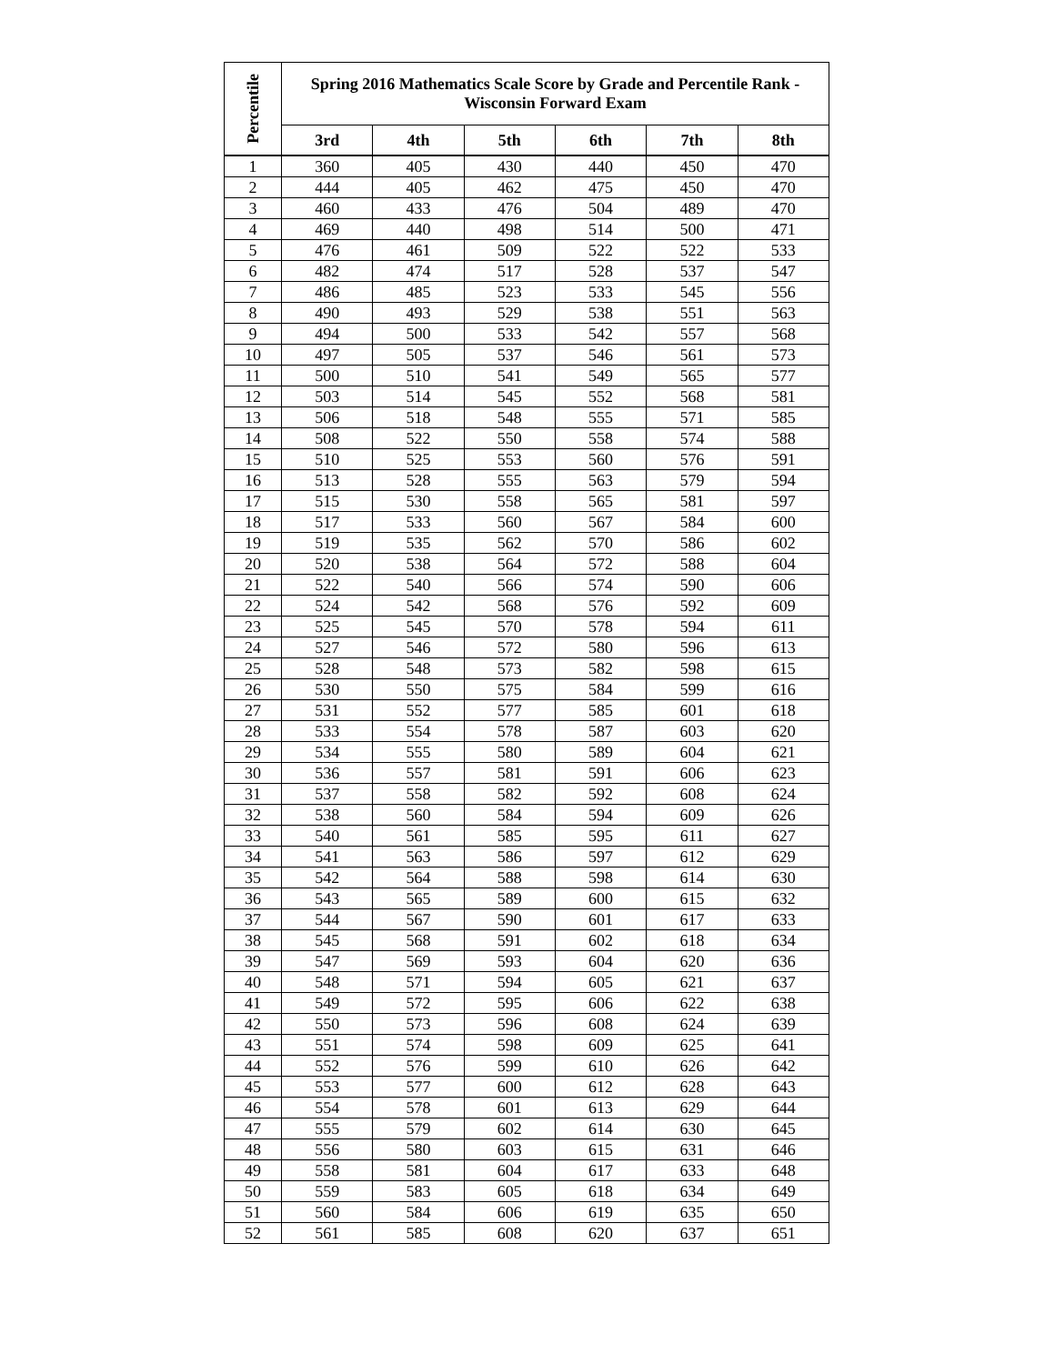| Percentile | Spring 2016 Mathematics Scale Score by Grade and Percentile Rank - Wisconsin Forward Exam | | | | | |
| --- | --- | --- | --- | --- | --- | --- |
| | 3rd | 4th | 5th | 6th | 7th | 8th |
| 1 | 360 | 405 | 430 | 440 | 450 | 470 |
| 2 | 444 | 405 | 462 | 475 | 450 | 470 |
| 3 | 460 | 433 | 476 | 504 | 489 | 470 |
| 4 | 469 | 440 | 498 | 514 | 500 | 471 |
| 5 | 476 | 461 | 509 | 522 | 522 | 533 |
| 6 | 482 | 474 | 517 | 528 | 537 | 547 |
| 7 | 486 | 485 | 523 | 533 | 545 | 556 |
| 8 | 490 | 493 | 529 | 538 | 551 | 563 |
| 9 | 494 | 500 | 533 | 542 | 557 | 568 |
| 10 | 497 | 505 | 537 | 546 | 561 | 573 |
| 11 | 500 | 510 | 541 | 549 | 565 | 577 |
| 12 | 503 | 514 | 545 | 552 | 568 | 581 |
| 13 | 506 | 518 | 548 | 555 | 571 | 585 |
| 14 | 508 | 522 | 550 | 558 | 574 | 588 |
| 15 | 510 | 525 | 553 | 560 | 576 | 591 |
| 16 | 513 | 528 | 555 | 563 | 579 | 594 |
| 17 | 515 | 530 | 558 | 565 | 581 | 597 |
| 18 | 517 | 533 | 560 | 567 | 584 | 600 |
| 19 | 519 | 535 | 562 | 570 | 586 | 602 |
| 20 | 520 | 538 | 564 | 572 | 588 | 604 |
| 21 | 522 | 540 | 566 | 574 | 590 | 606 |
| 22 | 524 | 542 | 568 | 576 | 592 | 609 |
| 23 | 525 | 545 | 570 | 578 | 594 | 611 |
| 24 | 527 | 546 | 572 | 580 | 596 | 613 |
| 25 | 528 | 548 | 573 | 582 | 598 | 615 |
| 26 | 530 | 550 | 575 | 584 | 599 | 616 |
| 27 | 531 | 552 | 577 | 585 | 601 | 618 |
| 28 | 533 | 554 | 578 | 587 | 603 | 620 |
| 29 | 534 | 555 | 580 | 589 | 604 | 621 |
| 30 | 536 | 557 | 581 | 591 | 606 | 623 |
| 31 | 537 | 558 | 582 | 592 | 608 | 624 |
| 32 | 538 | 560 | 584 | 594 | 609 | 626 |
| 33 | 540 | 561 | 585 | 595 | 611 | 627 |
| 34 | 541 | 563 | 586 | 597 | 612 | 629 |
| 35 | 542 | 564 | 588 | 598 | 614 | 630 |
| 36 | 543 | 565 | 589 | 600 | 615 | 632 |
| 37 | 544 | 567 | 590 | 601 | 617 | 633 |
| 38 | 545 | 568 | 591 | 602 | 618 | 634 |
| 39 | 547 | 569 | 593 | 604 | 620 | 636 |
| 40 | 548 | 571 | 594 | 605 | 621 | 637 |
| 41 | 549 | 572 | 595 | 606 | 622 | 638 |
| 42 | 550 | 573 | 596 | 608 | 624 | 639 |
| 43 | 551 | 574 | 598 | 609 | 625 | 641 |
| 44 | 552 | 576 | 599 | 610 | 626 | 642 |
| 45 | 553 | 577 | 600 | 612 | 628 | 643 |
| 46 | 554 | 578 | 601 | 613 | 629 | 644 |
| 47 | 555 | 579 | 602 | 614 | 630 | 645 |
| 48 | 556 | 580 | 603 | 615 | 631 | 646 |
| 49 | 558 | 581 | 604 | 617 | 633 | 648 |
| 50 | 559 | 583 | 605 | 618 | 634 | 649 |
| 51 | 560 | 584 | 606 | 619 | 635 | 650 |
| 52 | 561 | 585 | 608 | 620 | 637 | 651 |